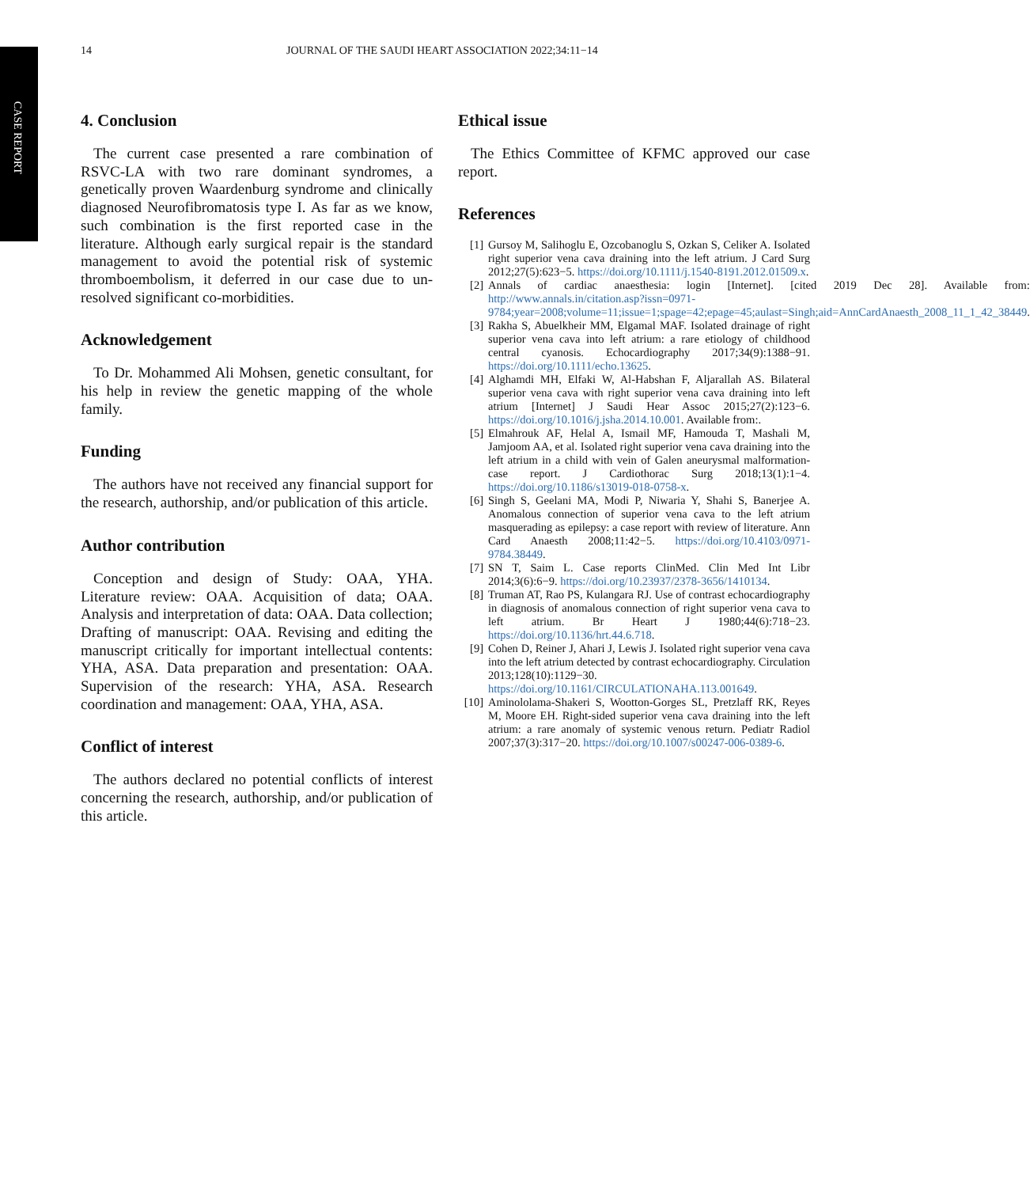CASE REPORT
14 JOURNAL OF THE SAUDI HEART ASSOCIATION 2022;34:11−14
4. Conclusion
The current case presented a rare combination of RSVC-LA with two rare dominant syndromes, a genetically proven Waardenburg syndrome and clinically diagnosed Neurofibromatosis type I. As far as we know, such combination is the first reported case in the literature. Although early surgical repair is the standard management to avoid the potential risk of systemic thromboembolism, it deferred in our case due to un-resolved significant co-morbidities.
Acknowledgement
To Dr. Mohammed Ali Mohsen, genetic consultant, for his help in review the genetic mapping of the whole family.
Funding
The authors have not received any financial support for the research, authorship, and/or publication of this article.
Author contribution
Conception and design of Study: OAA, YHA. Literature review: OAA. Acquisition of data; OAA. Analysis and interpretation of data: OAA. Data collection; Drafting of manuscript: OAA. Revising and editing the manuscript critically for important intellectual contents: YHA, ASA. Data preparation and presentation: OAA. Supervision of the research: YHA, ASA. Research coordination and management: OAA, YHA, ASA.
Conflict of interest
The authors declared no potential conflicts of interest concerning the research, authorship, and/or publication of this article.
Ethical issue
The Ethics Committee of KFMC approved our case report.
References
[1] Gursoy M, Salihoglu E, Ozcobanoglu S, Ozkan S, Celiker A. Isolated right superior vena cava draining into the left atrium. J Card Surg 2012;27(5):623−5. https://doi.org/10.1111/j.1540-8191.2012.01509.x.
[2] Annals of cardiac anaesthesia: login [Internet]. [cited 2019 Dec 28]. Available from: http://www.annals.in/citation.asp?issn=0971-9784;year=2008;volume=11;issue=1;spage=42;epage=45;aulast=Singh;aid=AnnCardAnaesth_2008_11_1_42_38449.
[3] Rakha S, Abuelkheir MM, Elgamal MAF. Isolated drainage of right superior vena cava into left atrium: a rare etiology of childhood central cyanosis. Echocardiography 2017;34(9):1388−91. https://doi.org/10.1111/echo.13625.
[4] Alghamdi MH, Elfaki W, Al-Habshan F, Aljarallah AS. Bilateral superior vena cava with right superior vena cava draining into left atrium [Internet] J Saudi Hear Assoc 2015;27(2):123−6. https://doi.org/10.1016/j.jsha.2014.10.001. Available from:.
[5] Elmahrouk AF, Helal A, Ismail MF, Hamouda T, Mashali M, Jamjoom AA, et al. Isolated right superior vena cava draining into the left atrium in a child with vein of Galen aneurysmal malformation-case report. J Cardiothorac Surg 2018;13(1):1−4. https://doi.org/10.1186/s13019-018-0758-x.
[6] Singh S, Geelani MA, Modi P, Niwaria Y, Shahi S, Banerjee A. Anomalous connection of superior vena cava to the left atrium masquerading as epilepsy: a case report with review of literature. Ann Card Anaesth 2008;11:42−5. https://doi.org/10.4103/0971-9784.38449.
[7] SN T, Saim L. Case reports ClinMed. Clin Med Int Libr 2014;3(6):6−9. https://doi.org/10.23937/2378-3656/1410134.
[8] Truman AT, Rao PS, Kulangara RJ. Use of contrast echocardiography in diagnosis of anomalous connection of right superior vena cava to left atrium. Br Heart J 1980;44(6):718−23. https://doi.org/10.1136/hrt.44.6.718.
[9] Cohen D, Reiner J, Ahari J, Lewis J. Isolated right superior vena cava into the left atrium detected by contrast echocardiography. Circulation 2013;128(10):1129−30. https://doi.org/10.1161/CIRCULATIONAHA.113.001649.
[10] Aminololama-Shakeri S, Wootton-Gorges SL, Pretzlaff RK, Reyes M, Moore EH. Right-sided superior vena cava draining into the left atrium: a rare anomaly of systemic venous return. Pediatr Radiol 2007;37(3):317−20. https://doi.org/10.1007/s00247-006-0389-6.